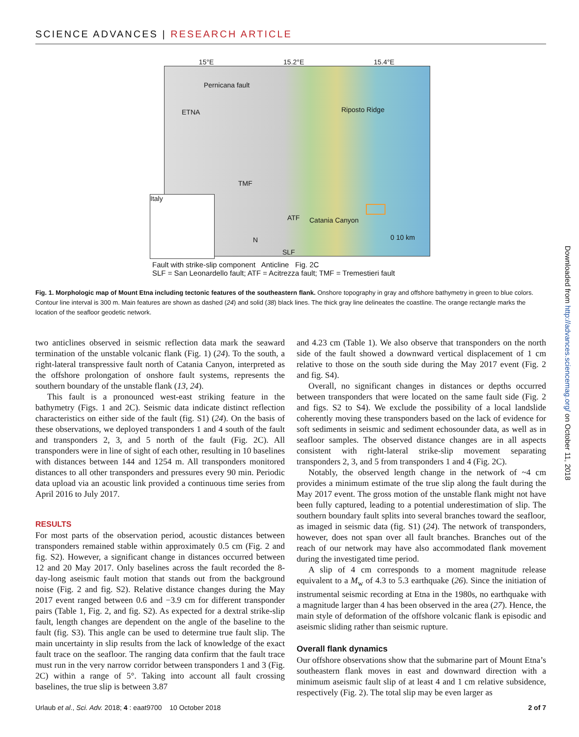SCIENCE ADVANCES | RESEARCH ARTICLE
15°E 15.2°E 15.4°E
Pernicana fault
ETNA Riposto Ridge
SLF
ATF
TMF
Catania Canyon
Italy
N 0 10 km
Fault with strike-slip component Anticline Fig. 2C
SLF = San Leonardello fault; ATF = Acitrezza fault; TMF = Tremestieri fault
Fig. 1. Morphologic map of Mount Etna including tectonic features of the southeastern flank. Onshore topography in gray and offshore bathymetry in green to blue colors. Contour line interval is 300 m. Main features are shown as dashed (24) and solid (38) black lines. The thick gray line delineates the coastline. The orange rectangle marks the location of the seafloor geodetic network.
two anticlines observed in seismic reflection data mark the seaward termination of the unstable volcanic flank (Fig. 1) (24). To the south, a right-lateral transpressive fault north of Catania Canyon, interpreted as the offshore prolongation of onshore fault systems, represents the southern boundary of the unstable flank (13, 24).
This fault is a pronounced west-east striking feature in the bathymetry (Figs. 1 and 2C). Seismic data indicate distinct reflection characteristics on either side of the fault (fig. S1) (24). On the basis of these observations, we deployed transponders 1 and 4 south of the fault and transponders 2, 3, and 5 north of the fault (Fig. 2C). All transponders were in line of sight of each other, resulting in 10 baselines with distances between 144 and 1254 m. All transponders monitored distances to all other transponders and pressures every 90 min. Periodic data upload via an acoustic link provided a continuous time series from April 2016 to July 2017.
RESULTS
For most parts of the observation period, acoustic distances between transponders remained stable within approximately 0.5 cm (Fig. 2 and fig. S2). However, a significant change in distances occurred between 12 and 20 May 2017. Only baselines across the fault recorded the 8-day-long aseismic fault motion that stands out from the background noise (Fig. 2 and fig. S2). Relative distance changes during the May 2017 event ranged between 0.6 and −3.9 cm for different transponder pairs (Table 1, Fig. 2, and fig. S2). As expected for a dextral strike-slip fault, length changes are dependent on the angle of the baseline to the fault (fig. S3). This angle can be used to determine true fault slip. The main uncertainty in slip results from the lack of knowledge of the exact fault trace on the seafloor. The ranging data confirm that the fault trace must run in the very narrow corridor between transponders 1 and 3 (Fig. 2C) within a range of 5°. Taking into account all fault crossing baselines, the true slip is between 3.87
and 4.23 cm (Table 1). We also observe that transponders on the north side of the fault showed a downward vertical displacement of 1 cm relative to those on the south side during the May 2017 event (Fig. 2 and fig. S4).
Overall, no significant changes in distances or depths occurred between transponders that were located on the same fault side (Fig. 2 and figs. S2 to S4). We exclude the possibility of a local landslide coherently moving these transponders based on the lack of evidence for soft sediments in seismic and sediment echosounder data, as well as in seafloor samples. The observed distance changes are in all aspects consistent with right-lateral strike-slip movement separating transponders 2, 3, and 5 from transponders 1 and 4 (Fig. 2C).
Notably, the observed length change in the network of ~4 cm provides a minimum estimate of the true slip along the fault during the May 2017 event. The gross motion of the unstable flank might not have been fully captured, leading to a potential underestimation of slip. The southern boundary fault splits into several branches toward the seafloor, as imaged in seismic data (fig. S1) (24). The network of transponders, however, does not span over all fault branches. Branches out of the reach of our network may have also accommodated flank movement during the investigated time period.
A slip of 4 cm corresponds to a moment magnitude release equivalent to a M<sub>w</sub> of 4.3 to 5.3 earthquake (26). Since the initiation of instrumental seismic recording at Etna in the 1980s, no earthquake with a magnitude larger than 4 has been observed in the area (27). Hence, the main style of deformation of the offshore volcanic flank is episodic and aseismic sliding rather than seismic rupture.
Overall flank dynamics
Our offshore observations show that the submarine part of Mount Etna’s southeastern flank moves in east and downward direction with a minimum aseismic fault slip of at least 4 and 1 cm relative subsidence, respectively (Fig. 2). The total slip may be even larger as
Urlaub et al., Sci. Adv. 2018; 4 : eaat9700 10 October 2018 2 of 7
Downloaded from http://advances.sciencemag.org/ on October 11, 2018